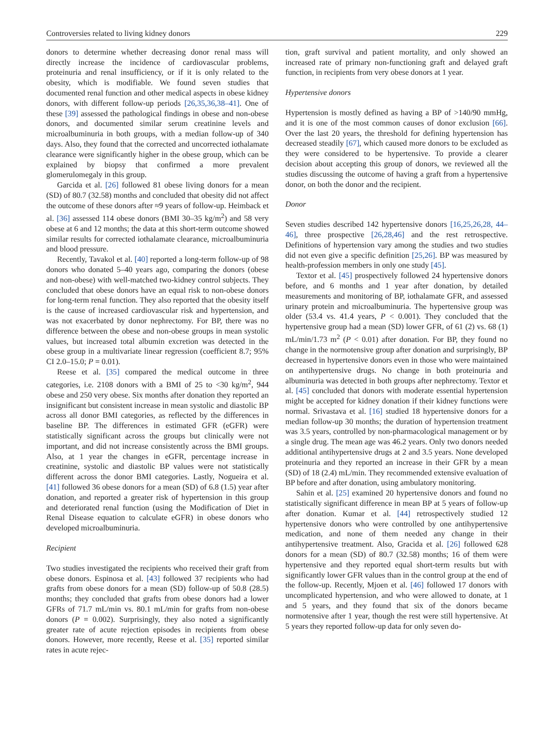Controversies related to living kidney donors 229
donors to determine whether decreasing donor renal mass will directly increase the incidence of cardiovascular problems, proteinuria and renal insufficiency, or if it is only related to the obesity, which is modifiable. We found seven studies that documented renal function and other medical aspects in obese kidney donors, with different follow-up periods [26,35,36,38–41]. One of these [39] assessed the pathological findings in obese and non-obese donors, and documented similar serum creatinine levels and microalbuminuria in both groups, with a median follow-up of 340 days. Also, they found that the corrected and uncorrected iothalamate clearance were significantly higher in the obese group, which can be explained by biopsy that confirmed a more prevalent glomerulomegaly in this group.
Garcida et al. [26] followed 81 obese living donors for a mean (SD) of 80.7 (32.58) months and concluded that obesity did not affect the outcome of these donors after ≈9 years of follow-up. Heimback et al. [36] assessed 114 obese donors (BMI 30–35 kg/m<sup>2</sup>) and 58 very obese at 6 and 12 months; the data at this short-term outcome showed similar results for corrected iothalamate clearance, microalbuminuria and blood pressure.
Recently, Tavakol et al. [40] reported a long-term follow-up of 98 donors who donated 5–40 years ago, comparing the donors (obese and non-obese) with well-matched two-kidney control subjects. They concluded that obese donors have an equal risk to non-obese donors for long-term renal function. They also reported that the obesity itself is the cause of increased cardiovascular risk and hypertension, and was not exacerbated by donor nephrectomy. For BP, there was no difference between the obese and non-obese groups in mean systolic values, but increased total albumin excretion was detected in the obese group in a multivariate linear regression (coefficient 8.7; 95% CI 2.0–15.0; P = 0.01).
Reese et al. [35] compared the medical outcome in three categories, i.e. 2108 donors with a BMI of 25 to <30 kg/m<sup>2</sup>, 944 obese and 250 very obese. Six months after donation they reported an insignificant but consistent increase in mean systolic and diastolic BP across all donor BMI categories, as reflected by the differences in baseline BP. The differences in estimated GFR (eGFR) were statistically significant across the groups but clinically were not important, and did not increase consistently across the BMI groups. Also, at 1 year the changes in eGFR, percentage increase in creatinine, systolic and diastolic BP values were not statistically different across the donor BMI categories. Lastly, Nogueira et al. [41] followed 36 obese donors for a mean (SD) of 6.8 (1.5) year after donation, and reported a greater risk of hypertension in this group and deteriorated renal function (using the Modification of Diet in Renal Disease equation to calculate eGFR) in obese donors who developed microalbuminuria.
Recipient
Two studies investigated the recipients who received their graft from obese donors. Espinosa et al. [43] followed 37 recipients who had grafts from obese donors for a mean (SD) follow-up of 50.8 (28.5) months; they concluded that grafts from obese donors had a lower GFRs of 71.7 mL/min vs. 80.1 mL/min for grafts from non-obese donors (P = 0.002). Surprisingly, they also noted a significantly greater rate of acute rejection episodes in recipients from obese donors. However, more recently, Reese et al. [35] reported similar rates in acute rejec-
tion, graft survival and patient mortality, and only showed an increased rate of primary non-functioning graft and delayed graft function, in recipients from very obese donors at 1 year.
Hypertensive donors
Hypertension is mostly defined as having a BP of >140/90 mmHg, and it is one of the most common causes of donor exclusion [66]. Over the last 20 years, the threshold for defining hypertension has decreased steadily [67], which caused more donors to be excluded as they were considered to be hypertensive. To provide a clearer decision about accepting this group of donors, we reviewed all the studies discussing the outcome of having a graft from a hypertensive donor, on both the donor and the recipient.
Donor
Seven studies described 142 hypertensive donors [16,25,26,28, 44–46], three prospective [26,28,46] and the rest retrospective. Definitions of hypertension vary among the studies and two studies did not even give a specific definition [25,26]. BP was measured by health-profession members in only one study [45].
Textor et al. [45] prospectively followed 24 hypertensive donors before, and 6 months and 1 year after donation, by detailed measurements and monitoring of BP, iothalamate GFR, and assessed urinary protein and microalbuminuria. The hypertensive group was older (53.4 vs. 41.4 years, P < 0.001). They concluded that the hypertensive group had a mean (SD) lower GFR, of 61 (2) vs. 68 (1) mL/min/1.73 m<sup>2</sup> (P < 0.01) after donation. For BP, they found no change in the normotensive group after donation and surprisingly, BP decreased in hypertensive donors even in those who were maintained on antihypertensive drugs. No change in both proteinuria and albuminuria was detected in both groups after nephrectomy. Textor et al. [45] concluded that donors with moderate essential hypertension might be accepted for kidney donation if their kidney functions were normal. Srivastava et al. [16] studied 18 hypertensive donors for a median follow-up 30 months; the duration of hypertension treatment was 3.5 years, controlled by non-pharmacological management or by a single drug. The mean age was 46.2 years. Only two donors needed additional antihypertensive drugs at 2 and 3.5 years. None developed proteinuria and they reported an increase in their GFR by a mean (SD) of 18 (2.4) mL/min. They recommended extensive evaluation of BP before and after donation, using ambulatory monitoring.
Sahin et al. [25] examined 20 hypertensive donors and found no statistically significant difference in mean BP at 5 years of follow-up after donation. Kumar et al. [44] retrospectively studied 12 hypertensive donors who were controlled by one antihypertensive medication, and none of them needed any change in their antihypertensive treatment. Also, Gracida et al. [26] followed 628 donors for a mean (SD) of 80.7 (32.58) months; 16 of them were hypertensive and they reported equal short-term results but with significantly lower GFR values than in the control group at the end of the follow-up. Recently, Mjoen et al. [46] followed 17 donors with uncomplicated hypertension, and who were allowed to donate, at 1 and 5 years, and they found that six of the donors became normotensive after 1 year, though the rest were still hypertensive. At 5 years they reported follow-up data for only seven do-